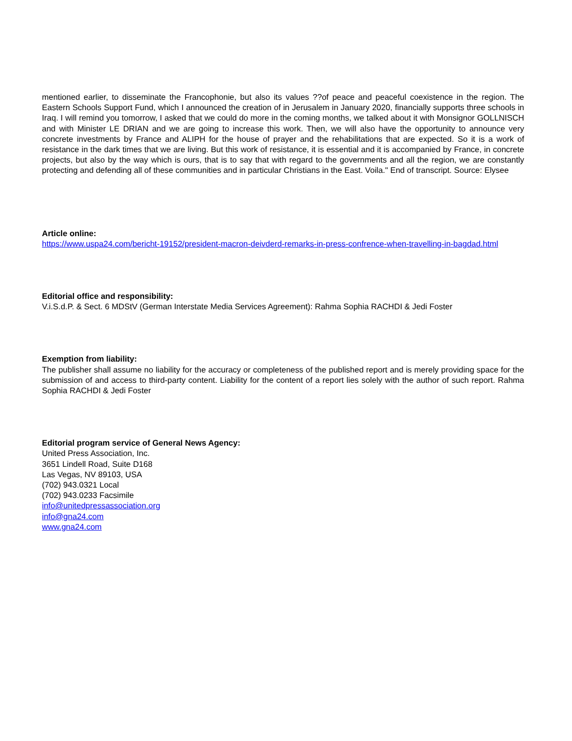mentioned earlier, to disseminate the Francophonie, but also its values ??of peace and peaceful coexistence in the region. The Eastern Schools Support Fund, which I announced the creation of in Jerusalem in January 2020, financially supports three schools in Iraq. I will remind you tomorrow, I asked that we could do more in the coming months, we talked about it with Monsignor GOLLNISCH and with Minister LE DRIAN and we are going to increase this work. Then, we will also have the opportunity to announce very concrete investments by France and ALIPH for the house of prayer and the rehabilitations that are expected. So it is a work of resistance in the dark times that we are living. But this work of resistance, it is essential and it is accompanied by France, in concrete projects, but also by the way which is ours, that is to say that with regard to the governments and all the region, we are constantly protecting and defending all of these communities and in particular Christians in the East. Voila." End of transcript. Source: Elysee
Article online:
https://www.uspa24.com/bericht-19152/president-macron-deivderd-remarks-in-press-confrence-when-travelling-in-bagdad.html
Editorial office and responsibility:
V.i.S.d.P. & Sect. 6 MDStV (German Interstate Media Services Agreement): Rahma Sophia RACHDI & Jedi Foster
Exemption from liability:
The publisher shall assume no liability for the accuracy or completeness of the published report and is merely providing space for the submission of and access to third-party content. Liability for the content of a report lies solely with the author of such report. Rahma Sophia RACHDI & Jedi Foster
Editorial program service of General News Agency:
United Press Association, Inc.
3651 Lindell Road, Suite D168
Las Vegas, NV 89103, USA
(702) 943.0321 Local
(702) 943.0233 Facsimile
info@unitedpressassociation.org
info@gna24.com
www.gna24.com